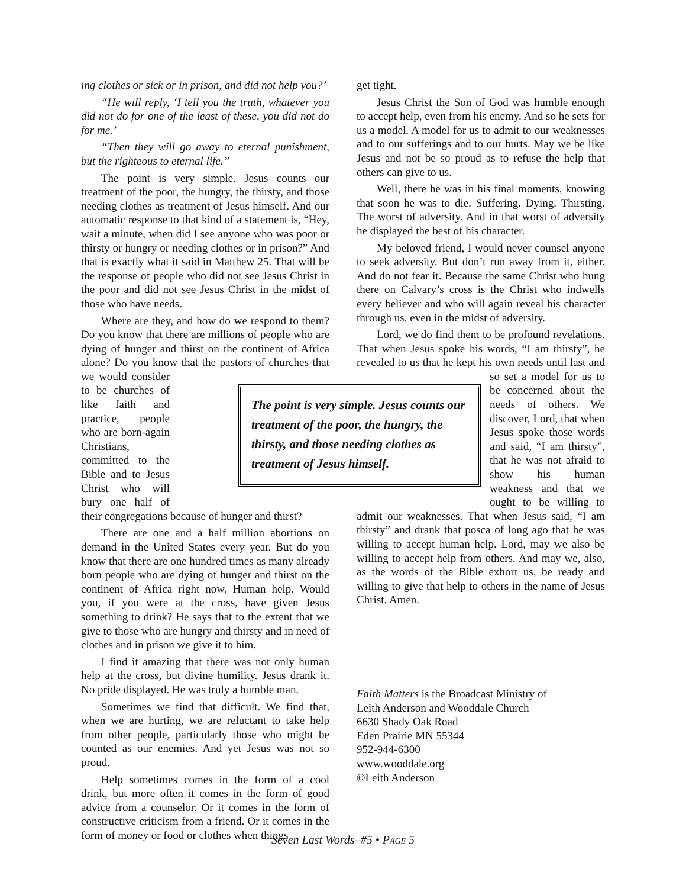ing clothes or sick or in prison, and did not help you?’
“He will reply, ‘I tell you the truth, whatever you did not do for one of the least of these, you did not do for me.’
“Then they will go away to eternal punishment, but the righteous to eternal life.”
The point is very simple. Jesus counts our treatment of the poor, the hungry, the thirsty, and those needing clothes as treatment of Jesus himself. And our automatic response to that kind of a statement is, “Hey, wait a minute, when did I see anyone who was poor or thirsty or hungry or needing clothes or in prison?” And that is exactly what it said in Matthew 25. That will be the response of people who did not see Jesus Christ in the poor and did not see Jesus Christ in the midst of those who have needs.
Where are they, and how do we respond to them? Do you know that there are millions of people who are dying of hunger and thirst on the continent of Africa alone? Do you know that the pastors of churches that we would consider to be churches of like faith and practice, people who are born-again Christians, committed to the Bible and to Jesus Christ who will bury one half of their congregations because of hunger and thirst?
There are one and a half million abortions on demand in the United States every year. But do you know that there are one hundred times as many already born people who are dying of hunger and thirst on the continent of Africa right now. Human help. Would you, if you were at the cross, have given Jesus something to drink? He says that to the extent that we give to those who are hungry and thirsty and in need of clothes and in prison we give it to him.
I find it amazing that there was not only human help at the cross, but divine humility. Jesus drank it. No pride displayed. He was truly a humble man.
Sometimes we find that difficult. We find that, when we are hurting, we are reluctant to take help from other people, particularly those who might be counted as our enemies. And yet Jesus was not so proud.
Help sometimes comes in the form of a cool drink, but more often it comes in the form of good advice from a counselor. Or it comes in the form of constructive criticism from a friend. Or it comes in the form of money or food or clothes when things
get tight.
Jesus Christ the Son of God was humble enough to accept help, even from his enemy. And so he sets for us a model. A model for us to admit to our weaknesses and to our sufferings and to our hurts. May we be like Jesus and not be so proud as to refuse the help that others can give to us.
Well, there he was in his final moments, knowing that soon he was to die. Suffering. Dying. Thirsting. The worst of adversity. And in that worst of adversity he displayed the best of his character.
My beloved friend, I would never counsel anyone to seek adversity. But don’t run away from it, either. And do not fear it. Because the same Christ who hung there on Calvary’s cross is the Christ who indwells every believer and who will again reveal his character through us, even in the midst of adversity.
Lord, we do find them to be profound revelations. That when Jesus spoke his words, “I am thirsty”, he revealed to us that he kept his own needs until last and so set a model for us to be concerned about the needs of others. We discover, Lord, that when Jesus spoke those words and said, “I am thirsty”, that he was not afraid to show his human weakness and that we ought to be willing to admit our weaknesses. That when Jesus said, “I am thirsty” and drank that posca of long ago that he was willing to accept human help. Lord, may we also be willing to accept help from others. And may we, also, as the words of the Bible exhort us, be ready and willing to give that help to others in the name of Jesus Christ. Amen.
Faith Matters is the Broadcast Ministry of
Leith Anderson and Wooddale Church
6630 Shady Oak Road
Eden Prairie MN 55344
952-944-6300
www.wooddale.org
©Leith Anderson
The point is very simple. Jesus counts our treatment of the poor, the hungry, the thirsty, and those needing clothes as treatment of Jesus himself.
Seven Last Words–#5 • PAGE 5